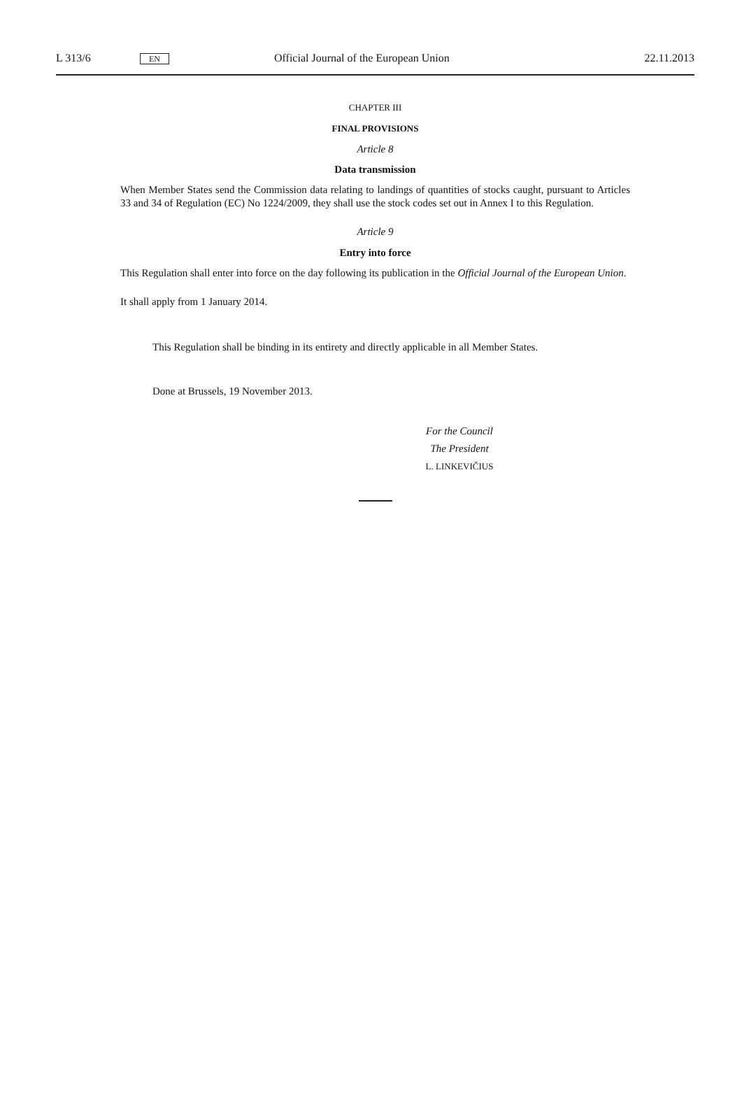L 313/6 EN Official Journal of the European Union 22.11.2013
CHAPTER III
FINAL PROVISIONS
Article 8
Data transmission
When Member States send the Commission data relating to landings of quantities of stocks caught, pursuant to Articles 33 and 34 of Regulation (EC) No 1224/2009, they shall use the stock codes set out in Annex I to this Regulation.
Article 9
Entry into force
This Regulation shall enter into force on the day following its publication in the Official Journal of the European Union.
It shall apply from 1 January 2014.
This Regulation shall be binding in its entirety and directly applicable in all Member States.
Done at Brussels, 19 November 2013.
For the Council
The President
L. LINKEVIČIUS